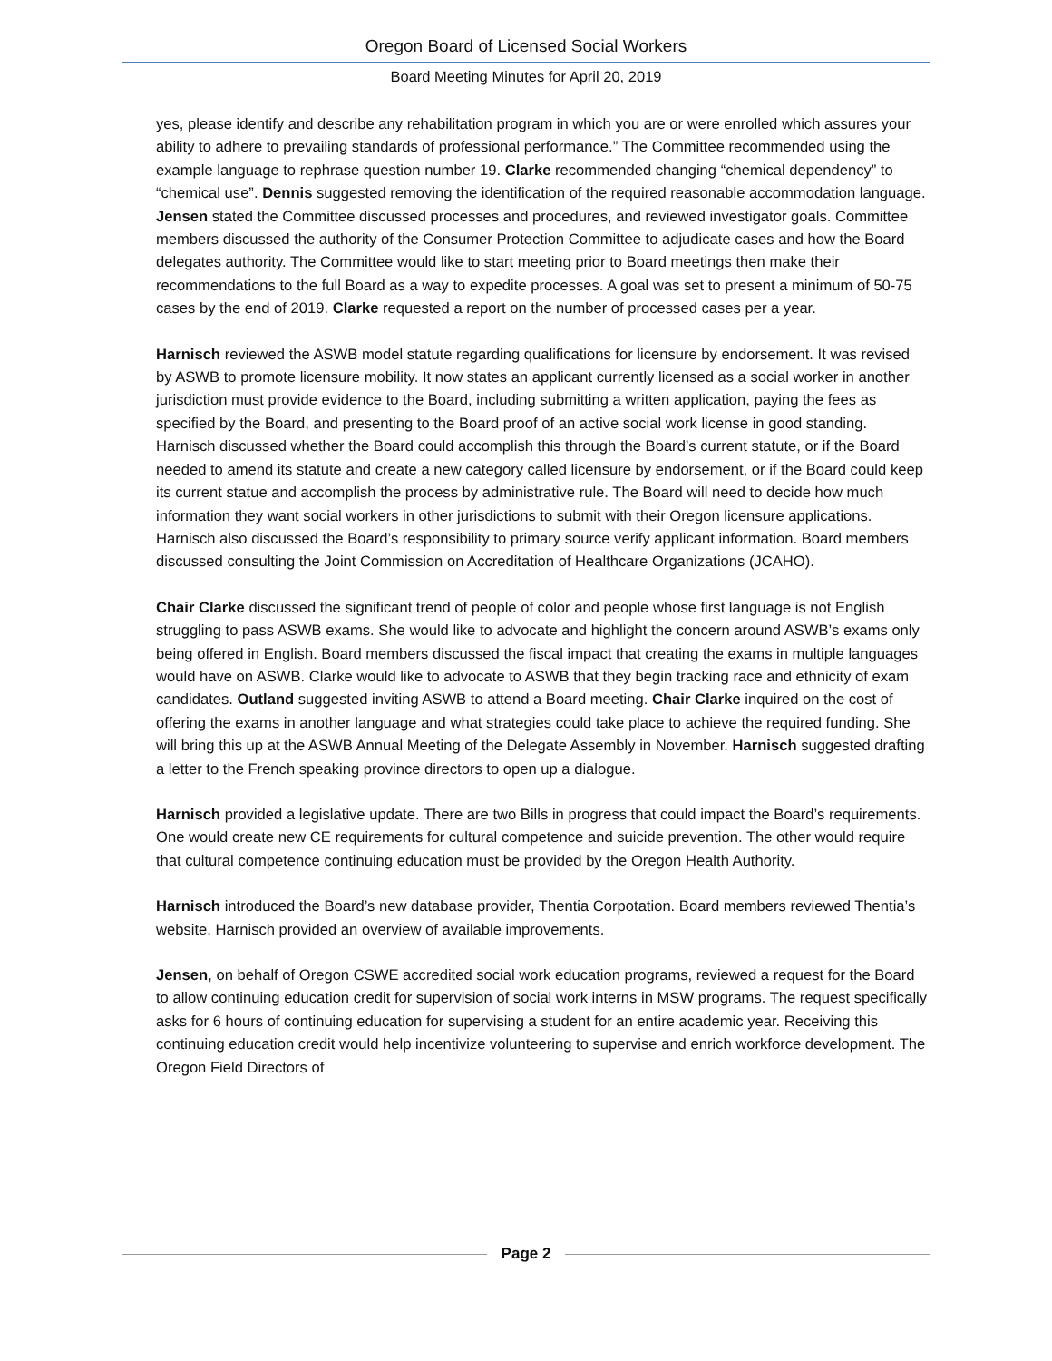Oregon Board of Licensed Social Workers
Board Meeting Minutes for April 20, 2019
yes, please identify and describe any rehabilitation program in which you are or were enrolled which assures your ability to adhere to prevailing standards of professional performance.” The Committee recommended using the example language to rephrase question number 19. Clarke recommended changing “chemical dependency” to “chemical use”. Dennis suggested removing the identification of the required reasonable accommodation language. Jensen stated the Committee discussed processes and procedures, and reviewed investigator goals. Committee members discussed the authority of the Consumer Protection Committee to adjudicate cases and how the Board delegates authority. The Committee would like to start meeting prior to Board meetings then make their recommendations to the full Board as a way to expedite processes. A goal was set to present a minimum of 50-75 cases by the end of 2019. Clarke requested a report on the number of processed cases per a year.
Harnisch reviewed the ASWB model statute regarding qualifications for licensure by endorsement. It was revised by ASWB to promote licensure mobility. It now states an applicant currently licensed as a social worker in another jurisdiction must provide evidence to the Board, including submitting a written application, paying the fees as specified by the Board, and presenting to the Board proof of an active social work license in good standing. Harnisch discussed whether the Board could accomplish this through the Board’s current statute, or if the Board needed to amend its statute and create a new category called licensure by endorsement, or if the Board could keep its current statue and accomplish the process by administrative rule. The Board will need to decide how much information they want social workers in other jurisdictions to submit with their Oregon licensure applications. Harnisch also discussed the Board’s responsibility to primary source verify applicant information. Board members discussed consulting the Joint Commission on Accreditation of Healthcare Organizations (JCAHO).
Chair Clarke discussed the significant trend of people of color and people whose first language is not English struggling to pass ASWB exams. She would like to advocate and highlight the concern around ASWB’s exams only being offered in English. Board members discussed the fiscal impact that creating the exams in multiple languages would have on ASWB. Clarke would like to advocate to ASWB that they begin tracking race and ethnicity of exam candidates. Outland suggested inviting ASWB to attend a Board meeting. Chair Clarke inquired on the cost of offering the exams in another language and what strategies could take place to achieve the required funding. She will bring this up at the ASWB Annual Meeting of the Delegate Assembly in November. Harnisch suggested drafting a letter to the French speaking province directors to open up a dialogue.
Harnisch provided a legislative update. There are two Bills in progress that could impact the Board’s requirements. One would create new CE requirements for cultural competence and suicide prevention. The other would require that cultural competence continuing education must be provided by the Oregon Health Authority.
Harnisch introduced the Board’s new database provider, Thentia Corpotation. Board members reviewed Thentia’s website. Harnisch provided an overview of available improvements.
Jensen, on behalf of Oregon CSWE accredited social work education programs, reviewed a request for the Board to allow continuing education credit for supervision of social work interns in MSW programs. The request specifically asks for 6 hours of continuing education for supervising a student for an entire academic year. Receiving this continuing education credit would help incentivize volunteering to supervise and enrich workforce development. The Oregon Field Directors of
Page 2